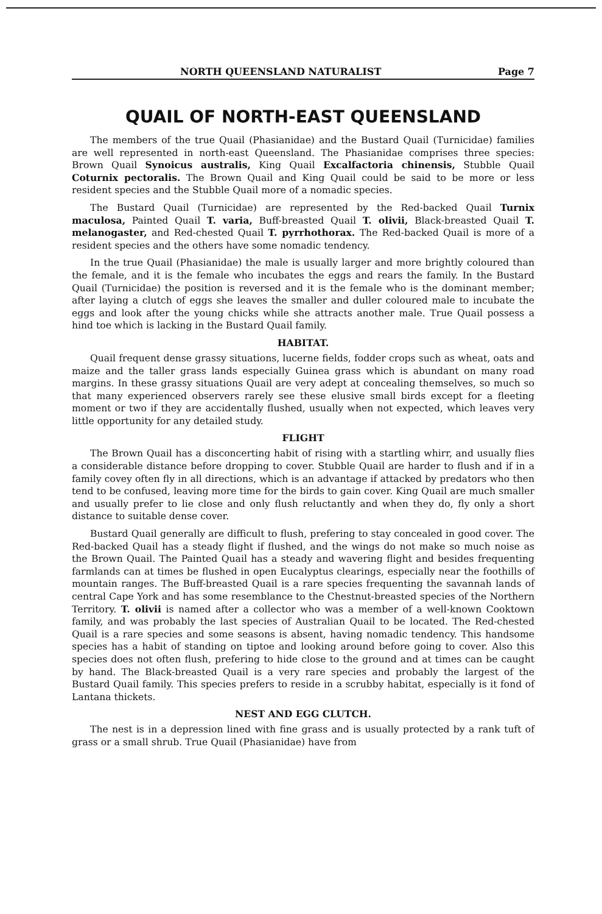NORTH QUEENSLAND NATURALIST Page 7
QUAIL OF NORTH-EAST QUEENSLAND
The members of the true Quail (Phasianidae) and the Bustard Quail (Turnicidae) families are well represented in north-east Queensland. The Phasianidae comprises three species: Brown Quail Synoicus australis, King Quail Excalfactoria chinensis, Stubble Quail Coturnix pectoralis. The Brown Quail and King Quail could be said to be more or less resident species and the Stubble Quail more of a nomadic species.
The Bustard Quail (Turnicidae) are represented by the Red-backed Quail Turnix maculosa, Painted Quail T. varia, Buff-breasted Quail T. olivii, Black-breasted Quail T. melanogaster, and Red-chested Quail T. pyrrhothorax. The Red-backed Quail is more of a resident species and the others have some nomadic tendency.
In the true Quail (Phasianidae) the male is usually larger and more brightly coloured than the female, and it is the female who incubates the eggs and rears the family. In the Bustard Quail (Turnicidae) the position is reversed and it is the female who is the dominant member; after laying a clutch of eggs she leaves the smaller and duller coloured male to incubate the eggs and look after the young chicks while she attracts another male. True Quail possess a hind toe which is lacking in the Bustard Quail family.
HABITAT.
Quail frequent dense grassy situations, lucerne fields, fodder crops such as wheat, oats and maize and the taller grass lands especially Guinea grass which is abundant on many road margins. In these grassy situations Quail are very adept at concealing themselves, so much so that many experienced observers rarely see these elusive small birds except for a fleeting moment or two if they are accidentally flushed, usually when not expected, which leaves very little opportunity for any detailed study.
FLIGHT
The Brown Quail has a disconcerting habit of rising with a startling whirr, and usually flies a considerable distance before dropping to cover. Stubble Quail are harder to flush and if in a family covey often fly in all directions, which is an advantage if attacked by predators who then tend to be confused, leaving more time for the birds to gain cover. King Quail are much smaller and usually prefer to lie close and only flush reluctantly and when they do, fly only a short distance to suitable dense cover.
Bustard Quail generally are difficult to flush, prefering to stay concealed in good cover. The Red-backed Quail has a steady flight if flushed, and the wings do not make so much noise as the Brown Quail. The Painted Quail has a steady and wavering flight and besides frequenting farmlands can at times be flushed in open Eucalyptus clearings, especially near the foothills of mountain ranges. The Buff-breasted Quail is a rare species frequenting the savannah lands of central Cape York and has some resemblance to the Chestnut-breasted species of the Northern Territory. T. olivii is named after a collector who was a member of a well-known Cooktown family, and was probably the last species of Australian Quail to be located. The Red-chested Quail is a rare species and some seasons is absent, having nomadic tendency. This handsome species has a habit of standing on tiptoe and looking around before going to cover. Also this species does not often flush, prefering to hide close to the ground and at times can be caught by hand. The Black-breasted Quail is a very rare species and probably the largest of the Bustard Quail family. This species prefers to reside in a scrubby habitat, especially is it fond of Lantana thickets.
NEST AND EGG CLUTCH.
The nest is in a depression lined with fine grass and is usually protected by a rank tuft of grass or a small shrub. True Quail (Phasianidae) have from